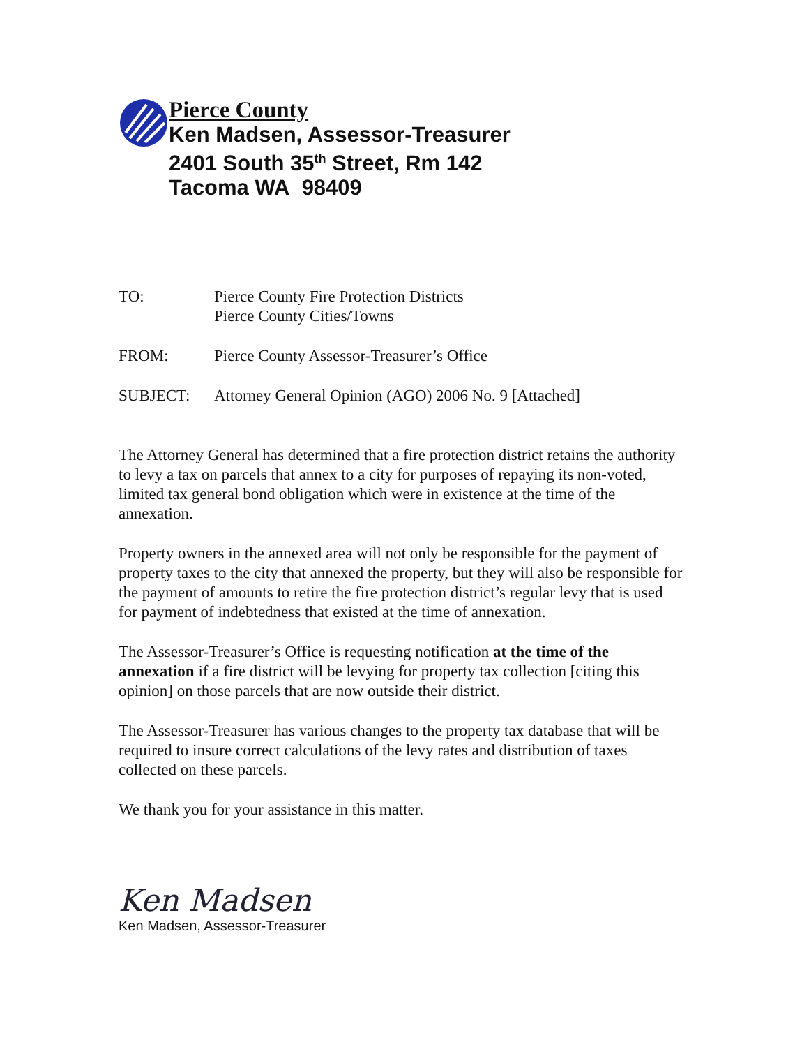Pierce County
Ken Madsen, Assessor-Treasurer
2401 South 35<sup>th</sup> Street, Rm 142
Tacoma WA 98409
TO: Pierce County Fire Protection Districts
Pierce County Cities/Towns
FROM: Pierce County Assessor-Treasurer’s Office
SUBJECT: Attorney General Opinion (AGO) 2006 No. 9 [Attached]
The Attorney General has determined that a fire protection district retains the authority to levy a tax on parcels that annex to a city for purposes of repaying its non-voted, limited tax general bond obligation which were in existence at the time of the annexation.
Property owners in the annexed area will not only be responsible for the payment of property taxes to the city that annexed the property, but they will also be responsible for the payment of amounts to retire the fire protection district’s regular levy that is used for payment of indebtedness that existed at the time of annexation.
The Assessor-Treasurer’s Office is requesting notification at the time of the annexation if a fire district will be levying for property tax collection [citing this opinion] on those parcels that are now outside their district.
The Assessor-Treasurer has various changes to the property tax database that will be required to insure correct calculations of the levy rates and distribution of taxes collected on these parcels.
We thank you for your assistance in this matter.
Ken Madsen
Ken Madsen, Assessor-Treasurer